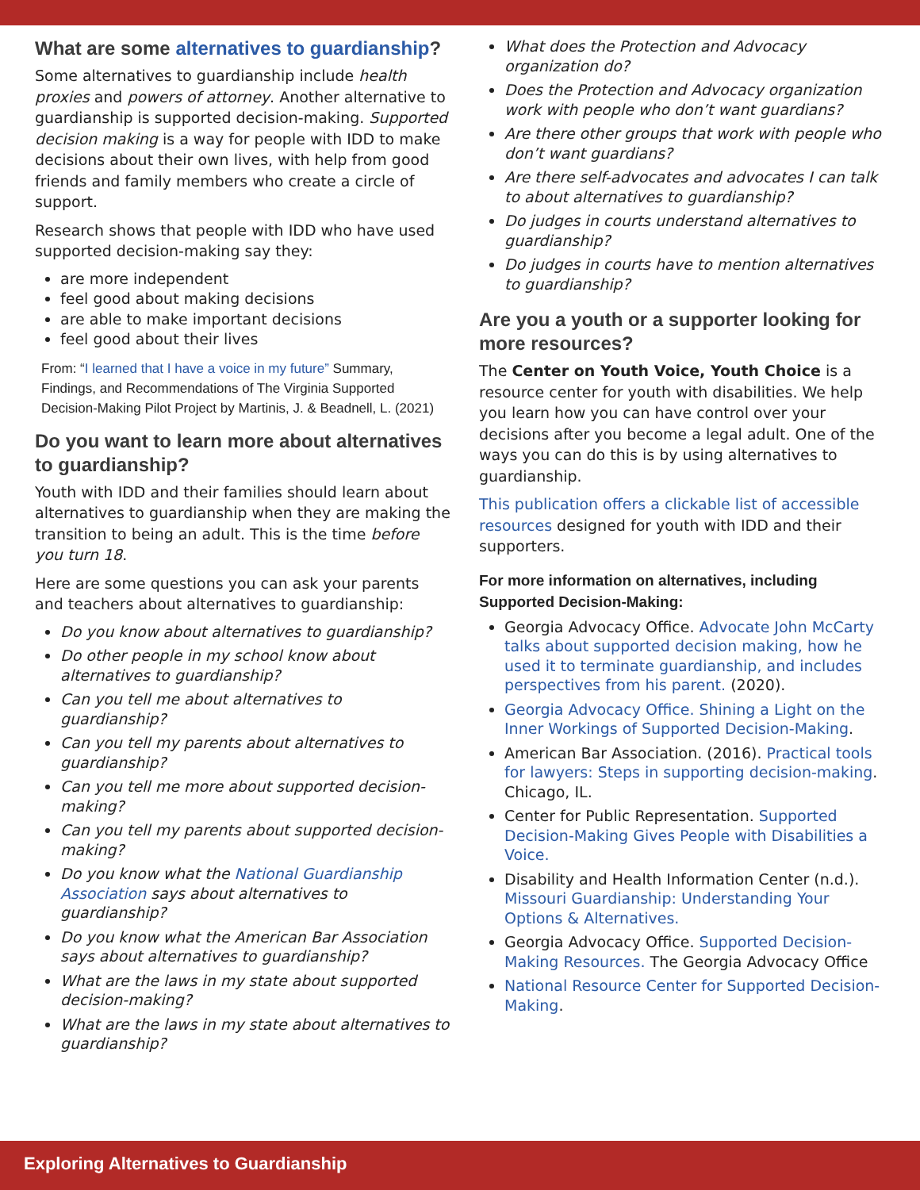What are some alternatives to guardianship?
Some alternatives to guardianship include health proxies and powers of attorney. Another alternative to guardianship is supported decision-making. Supported decision making is a way for people with IDD to make decisions about their own lives, with help from good friends and family members who create a circle of support.
Research shows that people with IDD who have used supported decision-making say they:
are more independent
feel good about making decisions
are able to make important decisions
feel good about their lives
From: “I learned that I have a voice in my future” Summary, Findings, and Recommendations of The Virginia Supported Decision-Making Pilot Project by Martinis, J. & Beadnell, L. (2021)
Do you want to learn more about alternatives to guardianship?
Youth with IDD and their families should learn about alternatives to guardianship when they are making the transition to being an adult. This is the time before you turn 18.
Here are some questions you can ask your parents and teachers about alternatives to guardianship:
Do you know about alternatives to guardianship?
Do other people in my school know about alternatives to guardianship?
Can you tell me about alternatives to guardianship?
Can you tell my parents about alternatives to guardianship?
Can you tell me more about supported decision-making?
Can you tell my parents about supported decision-making?
Do you know what the National Guardianship Association says about alternatives to guardianship?
Do you know what the American Bar Association says about alternatives to guardianship?
What are the laws in my state about supported decision-making?
What are the laws in my state about alternatives to guardianship?
What does the Protection and Advocacy organization do?
Does the Protection and Advocacy organization work with people who don’t want guardians?
Are there other groups that work with people who don’t want guardians?
Are there self-advocates and advocates I can talk to about alternatives to guardianship?
Do judges in courts understand alternatives to guardianship?
Do judges in courts have to mention alternatives to guardianship?
Are you a youth or a supporter looking for more resources?
The Center on Youth Voice, Youth Choice is a resource center for youth with disabilities. We help you learn how you can have control over your decisions after you become a legal adult. One of the ways you can do this is by using alternatives to guardianship.
This publication offers a clickable list of accessible resources designed for youth with IDD and their supporters.
For more information on alternatives, including Supported Decision-Making:
Georgia Advocacy Office. Advocate John McCarty talks about supported decision making, how he used it to terminate guardianship, and includes perspectives from his parent. (2020).
Georgia Advocacy Office. Shining a Light on the Inner Workings of Supported Decision-Making.
American Bar Association. (2016). Practical tools for lawyers: Steps in supporting decision-making. Chicago, IL.
Center for Public Representation. Supported Decision-Making Gives People with Disabilities a Voice.
Disability and Health Information Center (n.d.). Missouri Guardianship: Understanding Your Options & Alternatives.
Georgia Advocacy Office. Supported Decision-Making Resources. The Georgia Advocacy Office
National Resource Center for Supported Decision-Making.
Exploring Alternatives to Guardianship